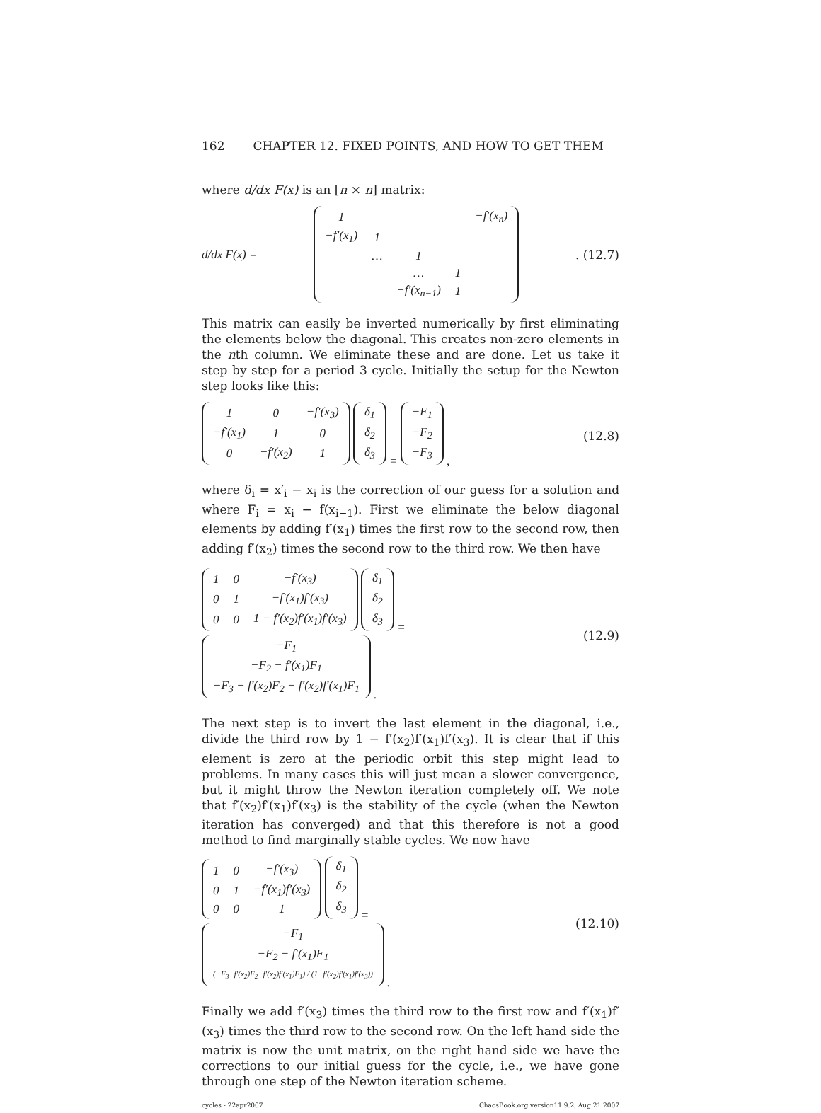162 CHAPTER 12. FIXED POINTS, AND HOW TO GET THEM
where d/dx F(x) is an [n × n] matrix:
d/dx F(x) =
| 1 | | | | −f′(x<sub>n</sub>) |
| −f′(x<sub>1</sub>) | 1 | | | |
| | … | 1 | | |
| | | … | 1 | |
| | | −f′(x<sub>n−1</sub>) | 1 | |
. (12.7)
This matrix can easily be inverted numerically by first eliminating the elements below the diagonal. This creates non-zero elements in the nth column. We eliminate these and are done. Let us take it step by step for a period 3 cycle. Initially the setup for the Newton step looks like this:
| 1 | 0 | −f′(x<sub>3</sub>) |
| −f′(x<sub>1</sub>) | 1 | 0 |
| 0 | −f′(x<sub>2</sub>) | 1 |
| δ<sub>1</sub> |
| δ<sub>2</sub> |
| δ<sub>3</sub> |
=
| −F<sub>1</sub> |
| −F<sub>2</sub> |
| −F<sub>3</sub> |
, (12.8)
where δ<sub>i</sub> = x′<sub>i</sub> − x<sub>i</sub> is the correction of our guess for a solution and where F<sub>i</sub> = x<sub>i</sub> − f(x<sub>i−1</sub>). First we eliminate the below diagonal elements by adding f′(x<sub>1</sub>) times the first row to the second row, then adding f′(x<sub>2</sub>) times the second row to the third row. We then have
| 1 | 0 | −f′(x<sub>3</sub>) |
| 0 | 1 | −f′(x<sub>1</sub>)f′(x<sub>3</sub>) |
| 0 | 0 | 1 − f′(x<sub>2</sub>)f′(x<sub>1</sub>)f′(x<sub>3</sub>) |
| δ<sub>1</sub> |
| δ<sub>2</sub> |
| δ<sub>3</sub> |
=
| −F<sub>1</sub> |
| −F<sub>2</sub> − f′(x<sub>1</sub>)F<sub>1</sub> |
| −F<sub>3</sub> − f′(x<sub>2</sub>)F<sub>2</sub> − f′(x<sub>2</sub>)f′(x<sub>1</sub>)F<sub>1</sub> |
. (12.9)
The next step is to invert the last element in the diagonal, i.e., divide the third row by 1 − f′(x<sub>2</sub>)f′(x<sub>1</sub>)f′(x<sub>3</sub>). It is clear that if this element is zero at the periodic orbit this step might lead to problems. In many cases this will just mean a slower convergence, but it might throw the Newton iteration completely off. We note that f′(x<sub>2</sub>)f′(x<sub>1</sub>)f′(x<sub>3</sub>) is the stability of the cycle (when the Newton iteration has converged) and that this therefore is not a good method to find marginally stable cycles. We now have
| 1 | 0 | −f′(x<sub>3</sub>) |
| 0 | 1 | −f′(x<sub>1</sub>)f′(x<sub>3</sub>) |
| 0 | 0 | 1 |
| δ<sub>1</sub> |
| δ<sub>2</sub> |
| δ<sub>3</sub> |
=
| −F<sub>1</sub> |
| −F<sub>2</sub> − f′(x<sub>1</sub>)F<sub>1</sub> |
| (−F<sub>3</sub>−f′(x<sub>2</sub>)F<sub>2</sub>−f′(x<sub>2</sub>)f′(x<sub>1</sub>)F<sub>1</sub>) / (1−f′(x<sub>2</sub>)f′(x<sub>1</sub>)f′(x<sub>3</sub>)) |
. (12.10)
Finally we add f′(x<sub>3</sub>) times the third row to the first row and f′(x<sub>1</sub>)f′(x<sub>3</sub>) times the third row to the second row. On the left hand side the matrix is now the unit matrix, on the right hand side we have the corrections to our initial guess for the cycle, i.e., we have gone through one step of the Newton iteration scheme.
cycles - 22apr2007 ChaosBook.org version11.9.2, Aug 21 2007